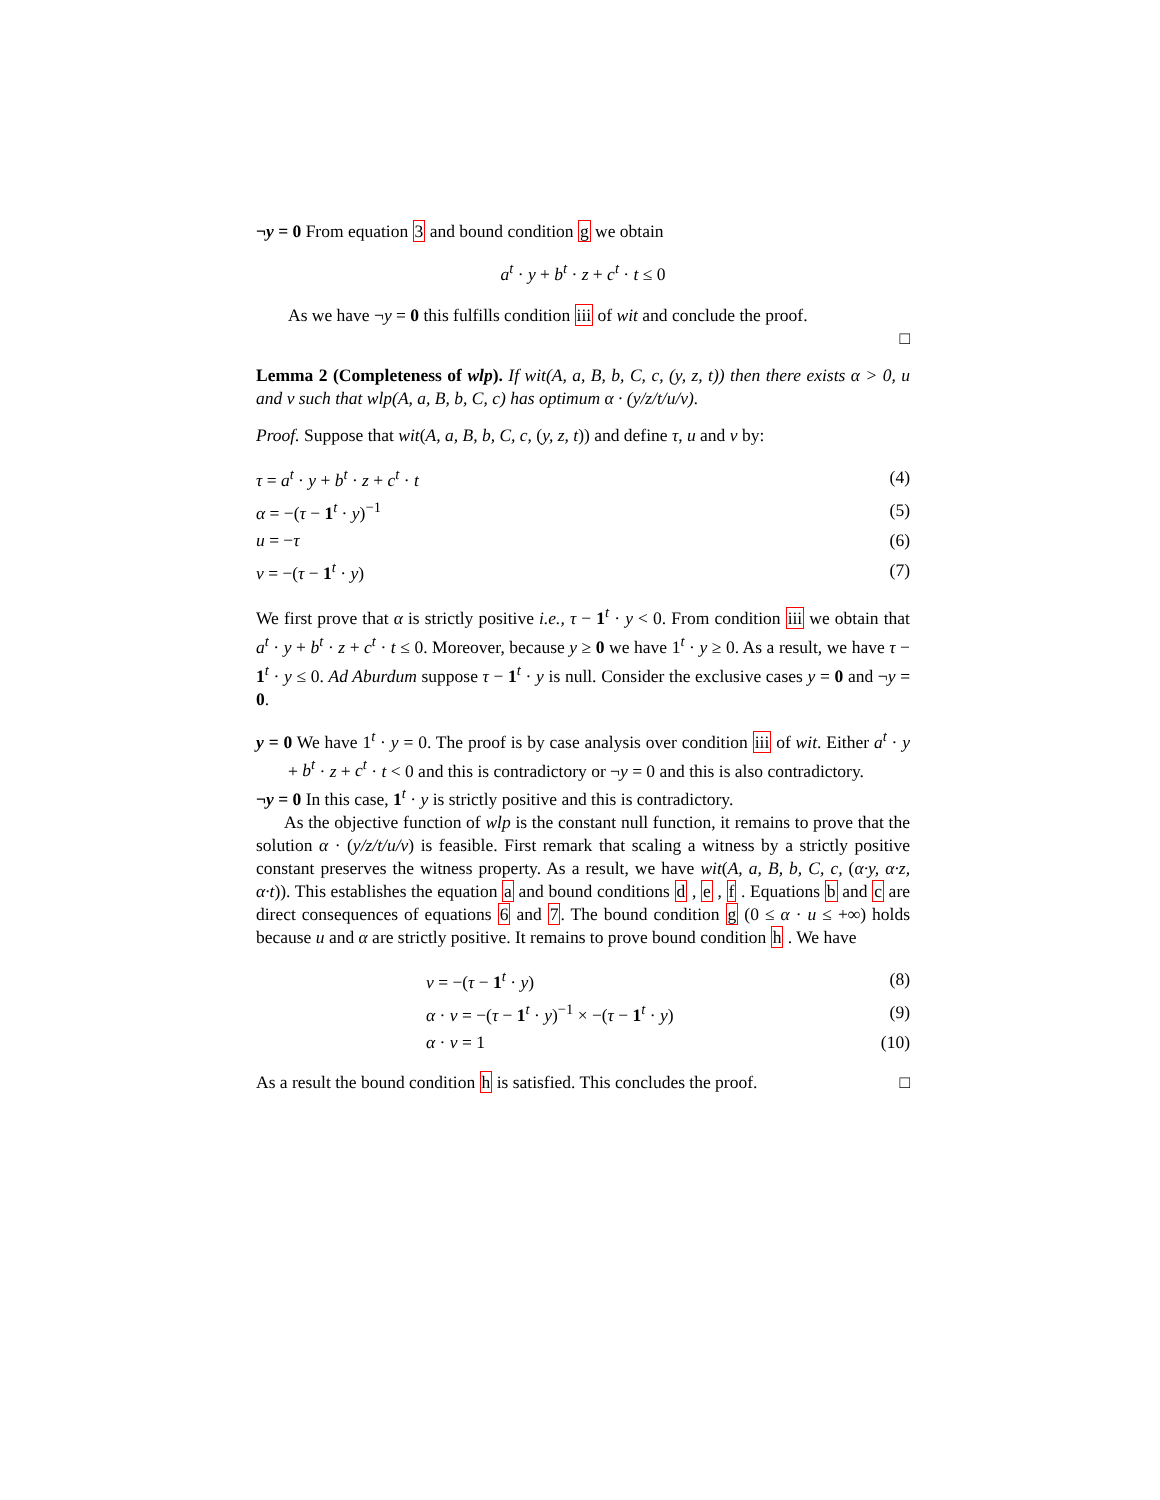¬y = 0 From equation 3 and bound condition g we obtain
a<sup>t</sup> · y + b<sup>t</sup> · z + c<sup>t</sup> · t ≤ 0
As we have ¬y = 0 this fulfills condition iii of wit and conclude the proof.
□
Lemma 2 (Completeness of wlp). If wit(A, a, B, b, C, c, (y, z, t)) then there exists α > 0, u and v such that wlp(A, a, B, b, C, c) has optimum α · (y/z/t/u/v).
Proof. Suppose that wit(A, a, B, b, C, c, (y, z, t)) and define τ, u and v by:
| τ = a<sup>t</sup> · y + b<sup>t</sup> · z + c<sup>t</sup> · t | (4) |
| α = −( τ − 1<sup>t</sup> · y )<sup>−1</sup> | (5) |
| u = − τ | (6) |
| v = −( τ − 1<sup>t</sup> · y ) | (7) |
We first prove that α is strictly positive i.e., τ − 1<sup>t</sup> · y < 0. From condition iii we obtain that a<sup>t</sup> · y + b<sup>t</sup> · z + c<sup>t</sup> · t ≤ 0. Moreover, because y ≥ 0 we have 1<sup>t</sup> · y ≥ 0. As a result, we have τ − 1<sup>t</sup> · y ≤ 0. Ad Aburdum suppose τ − 1<sup>t</sup> · y is null. Consider the exclusive cases y = 0 and ¬y = 0.
y = 0 We have 1<sup>t</sup> · y = 0. The proof is by case analysis over condition iii of wit. Either a<sup>t</sup> · y + b<sup>t</sup> · z + c<sup>t</sup> · t < 0 and this is contradictory or ¬y = 0 and this is also contradictory.
¬y = 0 In this case, 1<sup>t</sup> · y is strictly positive and this is contradictory.
As the objective function of wlp is the constant null function, it remains to prove that the solution α · (y/z/t/u/v) is feasible. First remark that scaling a witness by a strictly positive constant preserves the witness property. As a result, we have wit(A, a, B, b, C, c, (α·y, α·z, α·t)). This establishes the equation a and bound conditions d , e , f . Equations b and c are direct consequences of equations 6 and 7. The bound condition g (0 ≤ α · u ≤ +∞) holds because u and α are strictly positive. It remains to prove bound condition h . We have
| v = −( τ − 1<sup>t</sup> · y ) | (8) |
| α · v = −( τ − 1<sup>t</sup> · y )<sup>−1</sup> × −( τ − 1<sup>t</sup> · y ) | (9) |
| α · v = 1 | (10) |
As a result the bound condition h is satisfied. This concludes the proof. □